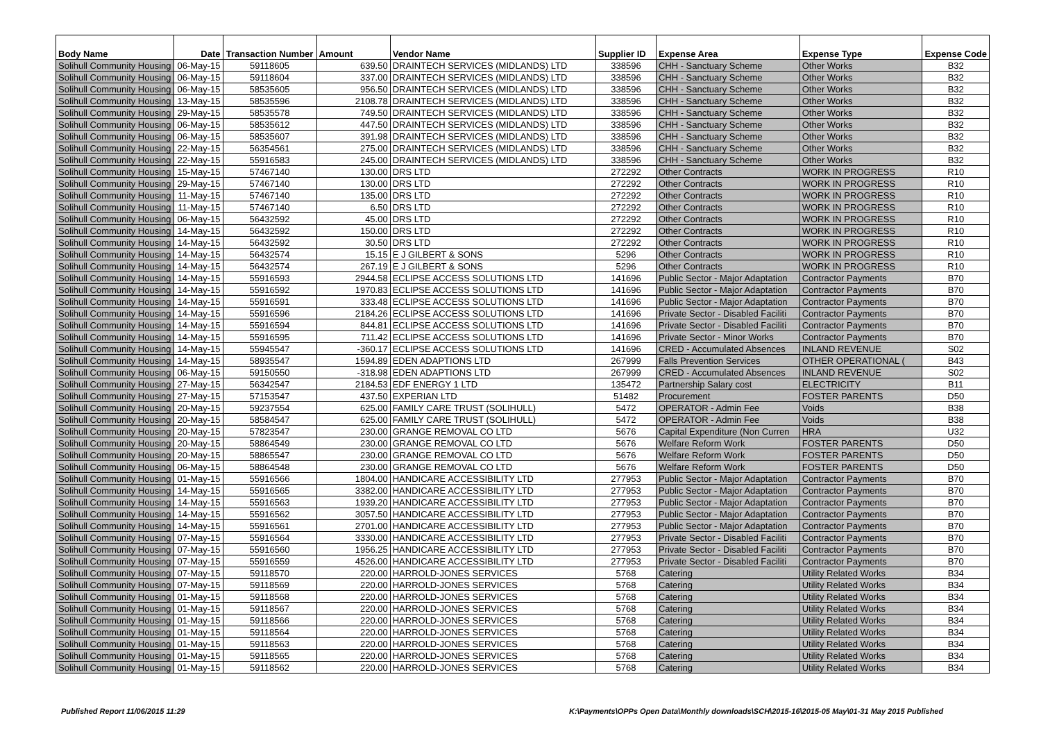| Body Name | Date | Transaction Number | Amount | Vendor Name | Supplier ID | Expense Area | Expense Type | Expense Code |
| --- | --- | --- | --- | --- | --- | --- | --- | --- |
| Solihull Community Housing | 06-May-15 | 59118605 | 639.50 | DRAINTECH SERVICES (MIDLANDS) LTD | 338596 | CHH - Sanctuary Scheme | Other Works | B32 |
| Solihull Community Housing | 06-May-15 | 59118604 | 337.00 | DRAINTECH SERVICES (MIDLANDS) LTD | 338596 | CHH - Sanctuary Scheme | Other Works | B32 |
| Solihull Community Housing | 06-May-15 | 58535605 | 956.50 | DRAINTECH SERVICES (MIDLANDS) LTD | 338596 | CHH - Sanctuary Scheme | Other Works | B32 |
| Solihull Community Housing | 13-May-15 | 58535596 | 2108.78 | DRAINTECH SERVICES (MIDLANDS) LTD | 338596 | CHH - Sanctuary Scheme | Other Works | B32 |
| Solihull Community Housing | 29-May-15 | 58535578 | 749.50 | DRAINTECH SERVICES (MIDLANDS) LTD | 338596 | CHH - Sanctuary Scheme | Other Works | B32 |
| Solihull Community Housing | 06-May-15 | 58535612 | 447.50 | DRAINTECH SERVICES (MIDLANDS) LTD | 338596 | CHH - Sanctuary Scheme | Other Works | B32 |
| Solihull Community Housing | 06-May-15 | 58535607 | 391.98 | DRAINTECH SERVICES (MIDLANDS) LTD | 338596 | CHH - Sanctuary Scheme | Other Works | B32 |
| Solihull Community Housing | 22-May-15 | 56354561 | 275.00 | DRAINTECH SERVICES (MIDLANDS) LTD | 338596 | CHH - Sanctuary Scheme | Other Works | B32 |
| Solihull Community Housing | 22-May-15 | 55916583 | 245.00 | DRAINTECH SERVICES (MIDLANDS) LTD | 338596 | CHH - Sanctuary Scheme | Other Works | B32 |
| Solihull Community Housing | 15-May-15 | 57467140 | 130.00 | DRS LTD | 272292 | Other Contracts | WORK IN PROGRESS | R10 |
| Solihull Community Housing | 29-May-15 | 57467140 | 130.00 | DRS LTD | 272292 | Other Contracts | WORK IN PROGRESS | R10 |
| Solihull Community Housing | 11-May-15 | 57467140 | 135.00 | DRS LTD | 272292 | Other Contracts | WORK IN PROGRESS | R10 |
| Solihull Community Housing | 11-May-15 | 57467140 | 6.50 | DRS LTD | 272292 | Other Contracts | WORK IN PROGRESS | R10 |
| Solihull Community Housing | 06-May-15 | 56432592 | 45.00 | DRS LTD | 272292 | Other Contracts | WORK IN PROGRESS | R10 |
| Solihull Community Housing | 14-May-15 | 56432592 | 150.00 | DRS LTD | 272292 | Other Contracts | WORK IN PROGRESS | R10 |
| Solihull Community Housing | 14-May-15 | 56432592 | 30.50 | DRS LTD | 272292 | Other Contracts | WORK IN PROGRESS | R10 |
| Solihull Community Housing | 14-May-15 | 56432574 | 15.15 | E J GILBERT & SONS | 5296 | Other Contracts | WORK IN PROGRESS | R10 |
| Solihull Community Housing | 14-May-15 | 56432574 | 267.19 | E J GILBERT & SONS | 5296 | Other Contracts | WORK IN PROGRESS | R10 |
| Solihull Community Housing | 14-May-15 | 55916593 | 2944.58 | ECLIPSE ACCESS SOLUTIONS LTD | 141696 | Public Sector - Major Adaptation | Contractor Payments | B70 |
| Solihull Community Housing | 14-May-15 | 55916592 | 1970.83 | ECLIPSE ACCESS SOLUTIONS LTD | 141696 | Public Sector - Major Adaptation | Contractor Payments | B70 |
| Solihull Community Housing | 14-May-15 | 55916591 | 333.48 | ECLIPSE ACCESS SOLUTIONS LTD | 141696 | Public Sector - Major Adaptation | Contractor Payments | B70 |
| Solihull Community Housing | 14-May-15 | 55916596 | 2184.26 | ECLIPSE ACCESS SOLUTIONS LTD | 141696 | Private Sector - Disabled Faciliti | Contractor Payments | B70 |
| Solihull Community Housing | 14-May-15 | 55916594 | 844.81 | ECLIPSE ACCESS SOLUTIONS LTD | 141696 | Private Sector - Disabled Faciliti | Contractor Payments | B70 |
| Solihull Community Housing | 14-May-15 | 55916595 | 711.42 | ECLIPSE ACCESS SOLUTIONS LTD | 141696 | Private Sector - Minor Works | Contractor Payments | B70 |
| Solihull Community Housing | 14-May-15 | 55945547 | -360.17 | ECLIPSE ACCESS SOLUTIONS LTD | 141696 | CRED - Accumulated Absences | INLAND REVENUE | S02 |
| Solihull Community Housing | 14-May-15 | 58935547 | 1594.89 | EDEN ADAPTIONS LTD | 267999 | Falls Prevention Services | OTHER OPERATIONAL ( | B43 |
| Solihull Community Housing | 06-May-15 | 59150550 | -318.98 | EDEN ADAPTIONS LTD | 267999 | CRED - Accumulated Absences | INLAND REVENUE | S02 |
| Solihull Community Housing | 27-May-15 | 56342547 | 2184.53 | EDF ENERGY 1 LTD | 135472 | Partnership Salary cost | ELECTRICITY | B11 |
| Solihull Community Housing | 27-May-15 | 57153547 | 437.50 | EXPERIAN LTD | 51482 | Procurement | FOSTER PARENTS | D50 |
| Solihull Community Housing | 20-May-15 | 59237554 | 625.00 | FAMILY CARE TRUST (SOLIHULL) | 5472 | OPERATOR - Admin Fee | Voids | B38 |
| Solihull Community Housing | 20-May-15 | 58584547 | 625.00 | FAMILY CARE TRUST (SOLIHULL) | 5472 | OPERATOR - Admin Fee | Voids | B38 |
| Solihull Community Housing | 20-May-15 | 57823547 | 230.00 | GRANGE REMOVAL CO LTD | 5676 | Capital Expenditure (Non Curren | HRA | U32 |
| Solihull Community Housing | 20-May-15 | 58864549 | 230.00 | GRANGE REMOVAL CO LTD | 5676 | Welfare Reform Work | FOSTER PARENTS | D50 |
| Solihull Community Housing | 20-May-15 | 58865547 | 230.00 | GRANGE REMOVAL CO LTD | 5676 | Welfare Reform Work | FOSTER PARENTS | D50 |
| Solihull Community Housing | 06-May-15 | 58864548 | 230.00 | GRANGE REMOVAL CO LTD | 5676 | Welfare Reform Work | FOSTER PARENTS | D50 |
| Solihull Community Housing | 01-May-15 | 55916566 | 1804.00 | HANDICARE ACCESSIBILITY LTD | 277953 | Public Sector - Major Adaptation | Contractor Payments | B70 |
| Solihull Community Housing | 14-May-15 | 55916565 | 3382.00 | HANDICARE ACCESSIBILITY LTD | 277953 | Public Sector - Major Adaptation | Contractor Payments | B70 |
| Solihull Community Housing | 14-May-15 | 55916563 | 1939.20 | HANDICARE ACCESSIBILITY LTD | 277953 | Public Sector - Major Adaptation | Contractor Payments | B70 |
| Solihull Community Housing | 14-May-15 | 55916562 | 3057.50 | HANDICARE ACCESSIBILITY LTD | 277953 | Public Sector - Major Adaptation | Contractor Payments | B70 |
| Solihull Community Housing | 14-May-15 | 55916561 | 2701.00 | HANDICARE ACCESSIBILITY LTD | 277953 | Public Sector - Major Adaptation | Contractor Payments | B70 |
| Solihull Community Housing | 07-May-15 | 55916564 | 3330.00 | HANDICARE ACCESSIBILITY LTD | 277953 | Private Sector - Disabled Faciliti | Contractor Payments | B70 |
| Solihull Community Housing | 07-May-15 | 55916560 | 1956.25 | HANDICARE ACCESSIBILITY LTD | 277953 | Private Sector - Disabled Faciliti | Contractor Payments | B70 |
| Solihull Community Housing | 07-May-15 | 55916559 | 4526.00 | HANDICARE ACCESSIBILITY LTD | 277953 | Private Sector - Disabled Faciliti | Contractor Payments | B70 |
| Solihull Community Housing | 07-May-15 | 59118570 | 220.00 | HARROLD-JONES SERVICES | 5768 | Catering | Utility Related Works | B34 |
| Solihull Community Housing | 07-May-15 | 59118569 | 220.00 | HARROLD-JONES SERVICES | 5768 | Catering | Utility Related Works | B34 |
| Solihull Community Housing | 01-May-15 | 59118568 | 220.00 | HARROLD-JONES SERVICES | 5768 | Catering | Utility Related Works | B34 |
| Solihull Community Housing | 01-May-15 | 59118567 | 220.00 | HARROLD-JONES SERVICES | 5768 | Catering | Utility Related Works | B34 |
| Solihull Community Housing | 01-May-15 | 59118566 | 220.00 | HARROLD-JONES SERVICES | 5768 | Catering | Utility Related Works | B34 |
| Solihull Community Housing | 01-May-15 | 59118564 | 220.00 | HARROLD-JONES SERVICES | 5768 | Catering | Utility Related Works | B34 |
| Solihull Community Housing | 01-May-15 | 59118563 | 220.00 | HARROLD-JONES SERVICES | 5768 | Catering | Utility Related Works | B34 |
| Solihull Community Housing | 01-May-15 | 59118565 | 220.00 | HARROLD-JONES SERVICES | 5768 | Catering | Utility Related Works | B34 |
| Solihull Community Housing | 01-May-15 | 59118562 | 220.00 | HARROLD-JONES SERVICES | 5768 | Catering | Utility Related Works | B34 |
Published Report 11/06/2015 11:29
K:\Payments\OPPs Open Data\Monthly downloads\SCH\2015-16\2015-05 May\01-31 May 2015 Published